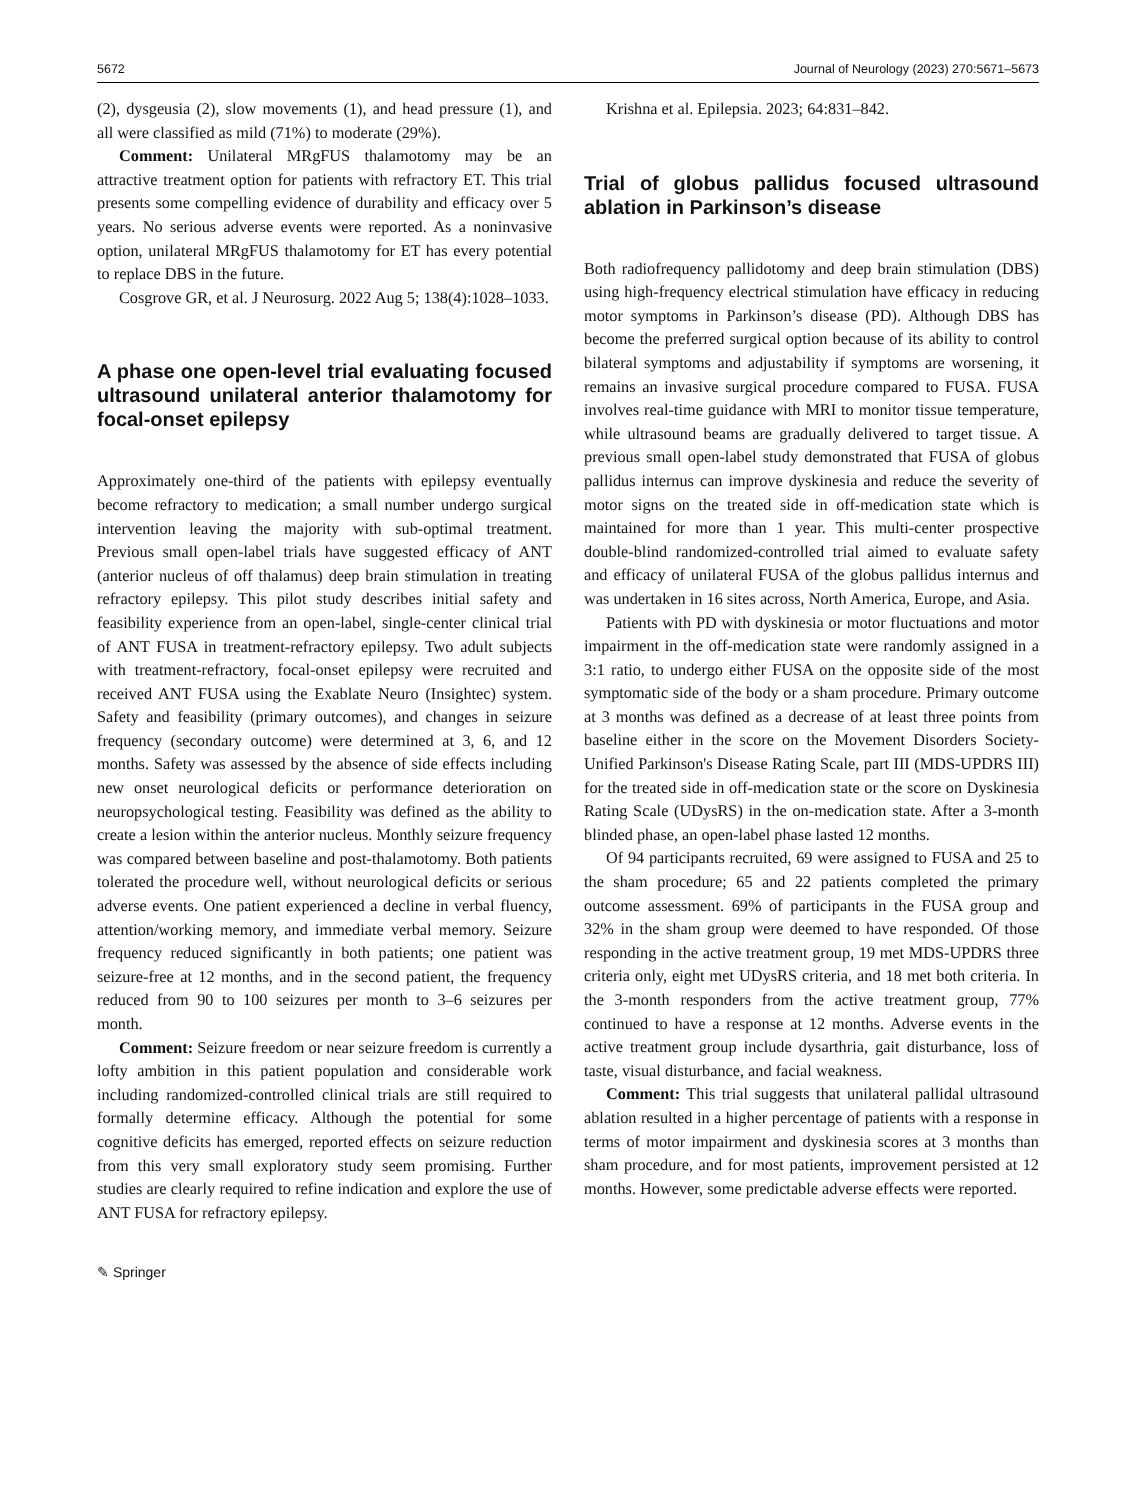5672 Journal of Neurology (2023) 270:5671–5673
(2), dysgeusia (2), slow movements (1), and head pressure (1), and all were classified as mild (71%) to moderate (29%).
Comment: Unilateral MRgFUS thalamotomy may be an attractive treatment option for patients with refractory ET. This trial presents some compelling evidence of durability and efficacy over 5 years. No serious adverse events were reported. As a noninvasive option, unilateral MRgFUS thalamotomy for ET has every potential to replace DBS in the future.
Cosgrove GR, et al. J Neurosurg. 2022 Aug 5; 138(4):1028–1033.
A phase one open-level trial evaluating focused ultrasound unilateral anterior thalamotomy for focal-onset epilepsy
Approximately one-third of the patients with epilepsy eventually become refractory to medication; a small number undergo surgical intervention leaving the majority with sub-optimal treatment. Previous small open-label trials have suggested efficacy of ANT (anterior nucleus of off thalamus) deep brain stimulation in treating refractory epilepsy. This pilot study describes initial safety and feasibility experience from an open-label, single-center clinical trial of ANT FUSA in treatment-refractory epilepsy. Two adult subjects with treatment-refractory, focal-onset epilepsy were recruited and received ANT FUSA using the Exablate Neuro (Insightec) system. Safety and feasibility (primary outcomes), and changes in seizure frequency (secondary outcome) were determined at 3, 6, and 12 months. Safety was assessed by the absence of side effects including new onset neurological deficits or performance deterioration on neuropsychological testing. Feasibility was defined as the ability to create a lesion within the anterior nucleus. Monthly seizure frequency was compared between baseline and post-thalamotomy. Both patients tolerated the procedure well, without neurological deficits or serious adverse events. One patient experienced a decline in verbal fluency, attention/working memory, and immediate verbal memory. Seizure frequency reduced significantly in both patients; one patient was seizure-free at 12 months, and in the second patient, the frequency reduced from 90 to 100 seizures per month to 3–6 seizures per month.
Comment: Seizure freedom or near seizure freedom is currently a lofty ambition in this patient population and considerable work including randomized-controlled clinical trials are still required to formally determine efficacy. Although the potential for some cognitive deficits has emerged, reported effects on seizure reduction from this very small exploratory study seem promising. Further studies are clearly required to refine indication and explore the use of ANT FUSA for refractory epilepsy.
Krishna et al. Epilepsia. 2023; 64:831–842.
Trial of globus pallidus focused ultrasound ablation in Parkinson’s disease
Both radiofrequency pallidotomy and deep brain stimulation (DBS) using high-frequency electrical stimulation have efficacy in reducing motor symptoms in Parkinson’s disease (PD). Although DBS has become the preferred surgical option because of its ability to control bilateral symptoms and adjustability if symptoms are worsening, it remains an invasive surgical procedure compared to FUSA. FUSA involves real-time guidance with MRI to monitor tissue temperature, while ultrasound beams are gradually delivered to target tissue. A previous small open-label study demonstrated that FUSA of globus pallidus internus can improve dyskinesia and reduce the severity of motor signs on the treated side in off-medication state which is maintained for more than 1 year. This multi-center prospective double-blind randomized-controlled trial aimed to evaluate safety and efficacy of unilateral FUSA of the globus pallidus internus and was undertaken in 16 sites across, North America, Europe, and Asia.
Patients with PD with dyskinesia or motor fluctuations and motor impairment in the off-medication state were randomly assigned in a 3:1 ratio, to undergo either FUSA on the opposite side of the most symptomatic side of the body or a sham procedure. Primary outcome at 3 months was defined as a decrease of at least three points from baseline either in the score on the Movement Disorders Society-Unified Parkinson's Disease Rating Scale, part III (MDS-UPDRS III) for the treated side in off-medication state or the score on Dyskinesia Rating Scale (UDysRS) in the on-medication state. After a 3-month blinded phase, an open-label phase lasted 12 months.
Of 94 participants recruited, 69 were assigned to FUSA and 25 to the sham procedure; 65 and 22 patients completed the primary outcome assessment. 69% of participants in the FUSA group and 32% in the sham group were deemed to have responded. Of those responding in the active treatment group, 19 met MDS-UPDRS three criteria only, eight met UDysRS criteria, and 18 met both criteria. In the 3-month responders from the active treatment group, 77% continued to have a response at 12 months. Adverse events in the active treatment group include dysarthria, gait disturbance, loss of taste, visual disturbance, and facial weakness.
Comment: This trial suggests that unilateral pallidal ultrasound ablation resulted in a higher percentage of patients with a response in terms of motor impairment and dyskinesia scores at 3 months than sham procedure, and for most patients, improvement persisted at 12 months. However, some predictable adverse effects were reported.
✎ Springer